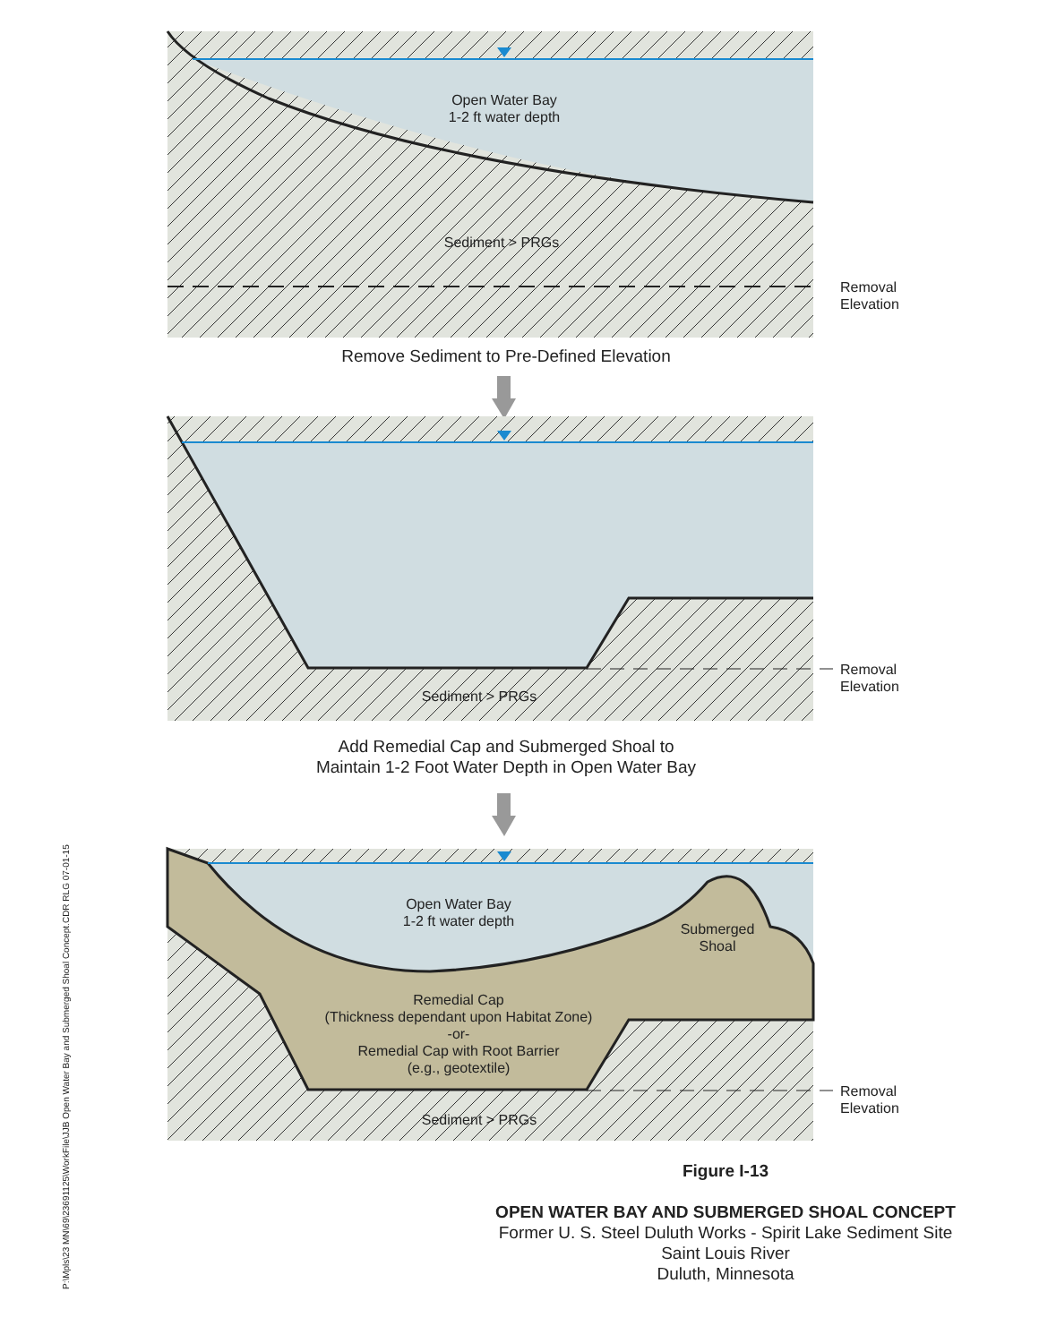Open Water Bay
1-2 ft water depth
Sediment > PRGs
Removal
Elevation
Sediment > PRGs
Removal
Elevation
Open Water Bay
1-2 ft water depth
Submerged
Shoal
Remedial Cap
(Thickness dependant upon Habitat Zone)
-or-
Remedial Cap with Root Barrier
(e.g., geotextile)
Sediment > PRGs
Removal
Elevation
Remove Sediment to Pre-Defined Elevation
Add Remedial Cap and Submerged Shoal to
Maintain 1-2 Foot Water Depth in Open Water Bay
P:\Mpls\23 MN\69\23691125\WorkFile\JJB Open Water Bay and Submerged Shoal Concept.CDR RLG 07-01-15
Figure I-13
OPEN WATER BAY AND SUBMERGED SHOAL CONCEPT
Former U. S. Steel Duluth Works - Spirit Lake Sediment Site
Saint Louis River
Duluth, Minnesota